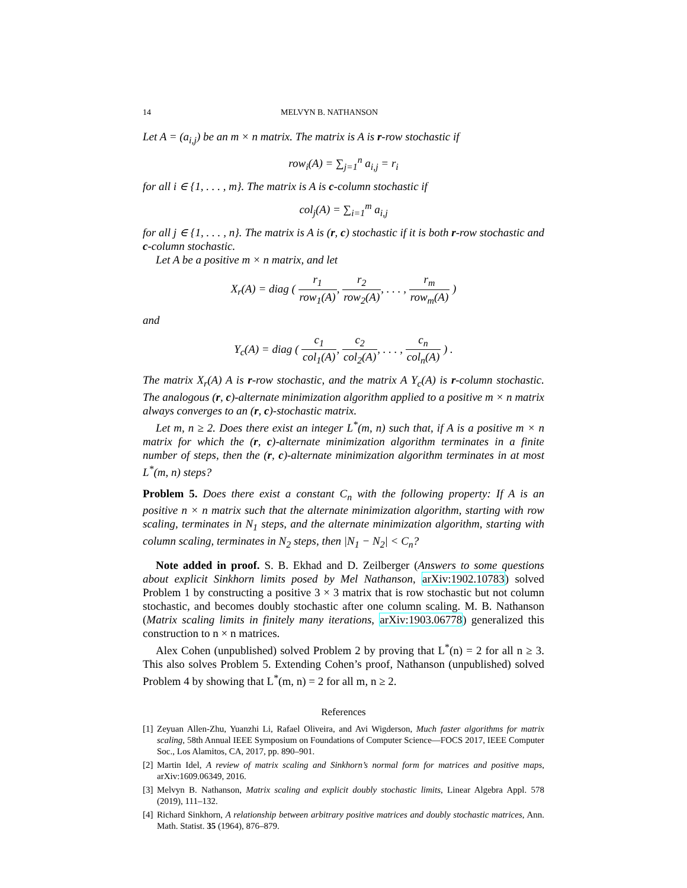14 MELVYN B. NATHANSON
Let A = (a<sub>i,j</sub>) be an m × n matrix. The matrix is A is r-row stochastic if
row<sub>i</sub>(A) = ∑<sub>j=1</sub><sup>n</sup> a<sub>i,j</sub> = r<sub>i</sub>
for all i ∈ {1, . . . , m}. The matrix is A is c-column stochastic if
col<sub>j</sub>(A) = ∑<sub>i=1</sub><sup>m</sup> a<sub>i,j</sub>
for all j ∈ {1, . . . , n}. The matrix is A is (r, c) stochastic if it is both r-row stochastic and c-column stochastic.
Let A be a positive m × n matrix, and let
X<sub>r</sub>(A) = diag ( r<sub>1</sub> row<sub>1</sub>(A), r<sub>2</sub> row<sub>2</sub>(A), . . . , r<sub>m</sub> row<sub>m</sub>(A) )
and
Y<sub>c</sub>(A) = diag ( c<sub>1</sub> col<sub>1</sub>(A), c<sub>2</sub> col<sub>2</sub>(A), . . . , c<sub>n</sub> col<sub>n</sub>(A) ) .
The matrix X<sub>r</sub>(A) A is r-row stochastic, and the matrix A Y<sub>c</sub>(A) is r-column stochastic. The analogous (r, c)-alternate minimization algorithm applied to a positive m × n matrix always converges to an (r, c)-stochastic matrix.
Let m, n ≥ 2. Does there exist an integer L<sup>*</sup>(m, n) such that, if A is a positive m × n matrix for which the (r, c)-alternate minimization algorithm terminates in a finite number of steps, then the (r, c)-alternate minimization algorithm terminates in at most L<sup>*</sup>(m, n) steps?
Problem 5. Does there exist a constant C<sub>n</sub> with the following property: If A is an positive n × n matrix such that the alternate minimization algorithm, starting with row scaling, terminates in N<sub>1</sub> steps, and the alternate minimization algorithm, starting with column scaling, terminates in N<sub>2</sub> steps, then |N<sub>1</sub> − N<sub>2</sub>| < C<sub>n</sub>?
Note added in proof. S. B. Ekhad and D. Zeilberger (Answers to some questions about explicit Sinkhorn limits posed by Mel Nathanson, arXiv:1902.10783) solved Problem 1 by constructing a positive 3 × 3 matrix that is row stochastic but not column stochastic, and becomes doubly stochastic after one column scaling. M. B. Nathanson (Matrix scaling limits in finitely many iterations, arXiv:1903.06778) generalized this construction to n × n matrices.
Alex Cohen (unpublished) solved Problem 2 by proving that L<sup>*</sup>(n) = 2 for all n ≥ 3. This also solves Problem 5. Extending Cohen’s proof, Nathanson (unpublished) solved Problem 4 by showing that L<sup>*</sup>(m, n) = 2 for all m, n ≥ 2.
References
[1] Zeyuan Allen-Zhu, Yuanzhi Li, Rafael Oliveira, and Avi Wigderson, Much faster algorithms for matrix scaling, 58th Annual IEEE Symposium on Foundations of Computer Science—FOCS 2017, IEEE Computer Soc., Los Alamitos, CA, 2017, pp. 890–901.
[2] Martin Idel, A review of matrix scaling and Sinkhorn’s normal form for matrices and positive maps, arXiv:1609.06349, 2016.
[3] Melvyn B. Nathanson, Matrix scaling and explicit doubly stochastic limits, Linear Algebra Appl. 578 (2019), 111–132.
[4] Richard Sinkhorn, A relationship between arbitrary positive matrices and doubly stochastic matrices, Ann. Math. Statist. 35 (1964), 876–879.